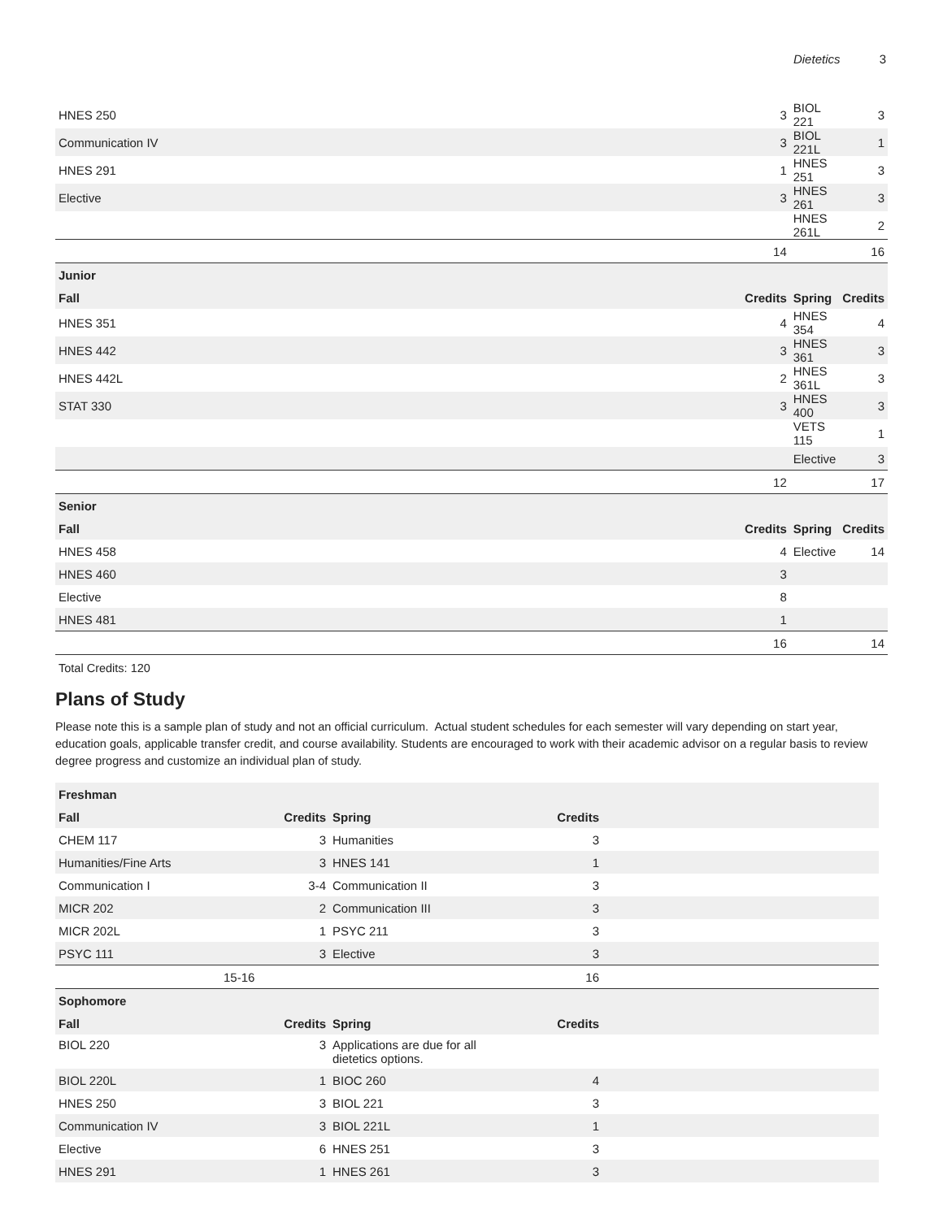Dietetics 3
| HNES 250 | 3 | BIOL 221 | 3 |
| Communication IV | 3 | BIOL 221L | 1 |
| HNES 291 | 1 | HNES 251 | 3 |
| Elective | 3 | HNES 261 | 3 |
| | | HNES 261L | 2 |
| | 14 | | 16 |
| Junior | | | |
| Fall | Credits | Spring | Credits |
| HNES 351 | 4 | HNES 354 | 4 |
| HNES 442 | 3 | HNES 361 | 3 |
| HNES 442L | 2 | HNES 361L | 3 |
| STAT 330 | 3 | HNES 400 | 3 |
| | | VETS 115 | 1 |
| | | Elective | 3 |
| | 12 | | 17 |
| Senior | | | |
| Fall | Credits | Spring | Credits |
| HNES 458 | 4 | Elective | 14 |
| HNES 460 | 3 | | |
| Elective | 8 | | |
| HNES 481 | 1 | | |
| | 16 | | 14 |
Total Credits: 120
Plans of Study
Please note this is a sample plan of study and not an official curriculum. Actual student schedules for each semester will vary depending on start year, education goals, applicable transfer credit, and course availability. Students are encouraged to work with their academic advisor on a regular basis to review degree progress and customize an individual plan of study.
| Freshman | | | | |
| --- | --- | --- | --- | --- |
| Fall | Credits | Spring | Credits | |
| CHEM 117 | 3 | Humanities | 3 | |
| Humanities/Fine Arts | 3 | HNES 141 | 1 | |
| Communication I | 3-4 | Communication II | 3 | |
| MICR 202 | 2 | Communication III | 3 | |
| MICR 202L | 1 | PSYC 211 | 3 | |
| PSYC 111 | 3 | Elective | 3 | |
| | 15-16 | | 16 | |
| Sophomore | | | | |
| Fall | Credits | Spring | Credits | |
| BIOL 220 | 3 | Applications are due for all dietetics options. | | |
| BIOL 220L | 1 | BIOC 260 | 4 | |
| HNES 250 | 3 | BIOL 221 | 3 | |
| Communication IV | 3 | BIOL 221L | 1 | |
| Elective | 6 | HNES 251 | 3 | |
| HNES 291 | 1 | HNES 261 | 3 | |